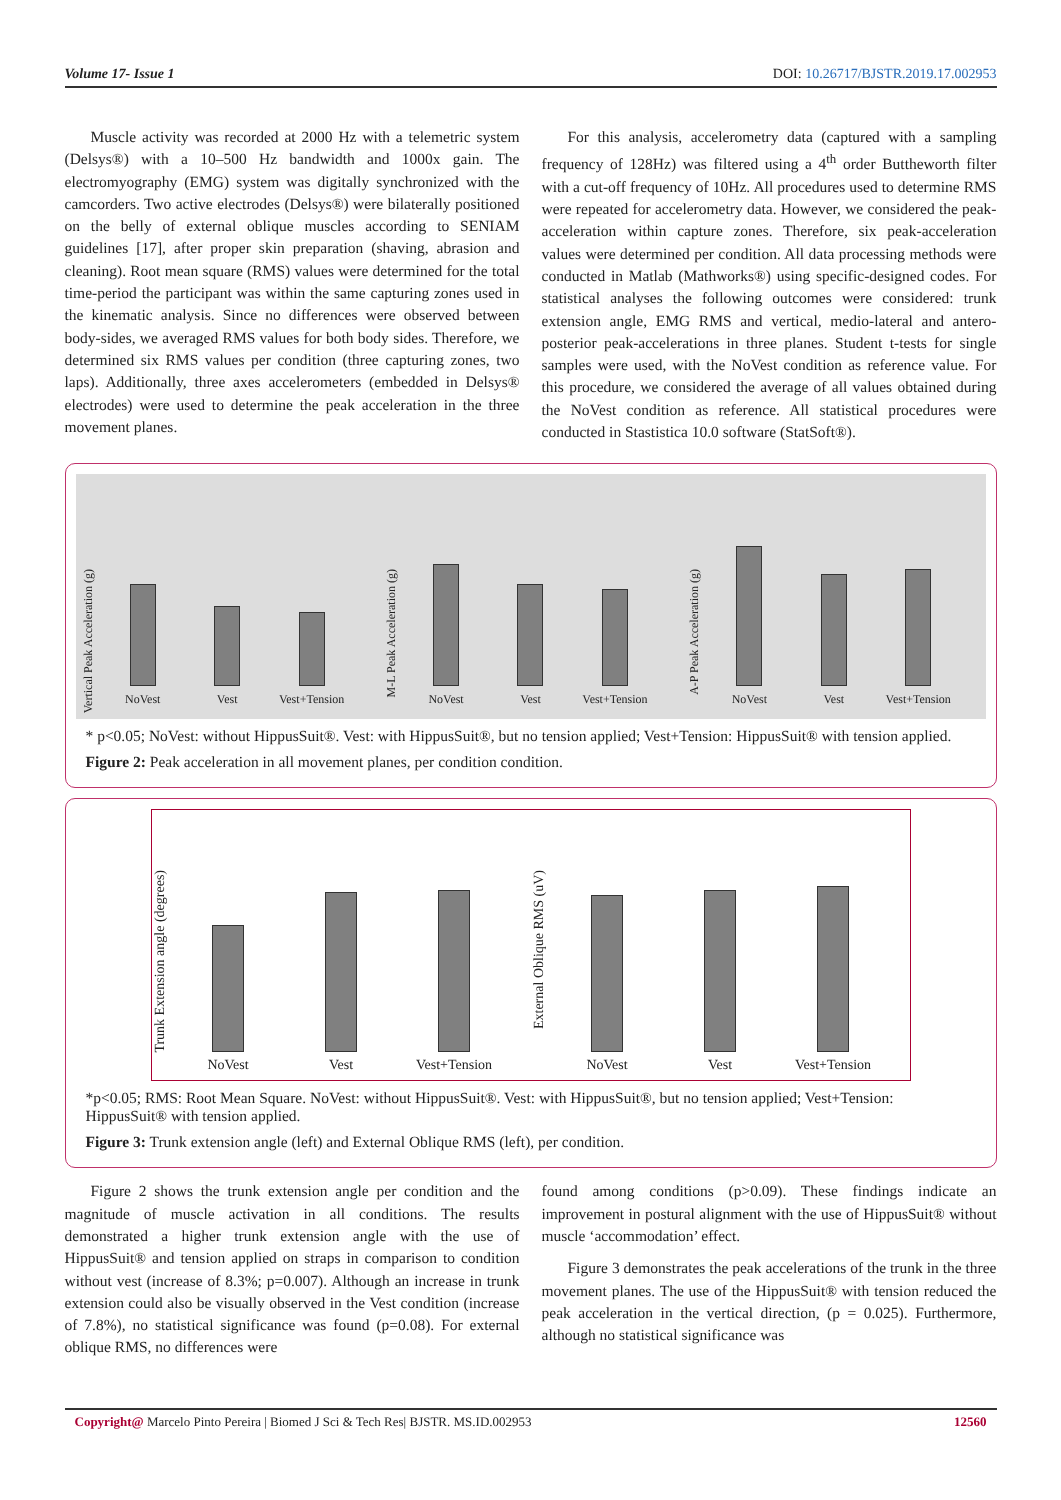Volume 17- Issue 1 DOI: 10.26717/BJSTR.2019.17.002953
Muscle activity was recorded at 2000 Hz with a telemetric system (Delsys®) with a 10–500 Hz bandwidth and 1000x gain. The electromyography (EMG) system was digitally synchronized with the camcorders. Two active electrodes (Delsys®) were bilaterally positioned on the belly of external oblique muscles according to SENIAM guidelines [17], after proper skin preparation (shaving, abrasion and cleaning). Root mean square (RMS) values were determined for the total time-period the participant was within the same capturing zones used in the kinematic analysis. Since no differences were observed between body-sides, we averaged RMS values for both body sides. Therefore, we determined six RMS values per condition (three capturing zones, two laps). Additionally, three axes accelerometers (embedded in Delsys® electrodes) were used to determine the peak acceleration in the three movement planes.
For this analysis, accelerometry data (captured with a sampling frequency of 128Hz) was filtered using a 4<sup>th</sup> order Buttheworth filter with a cut-off frequency of 10Hz. All procedures used to determine RMS were repeated for accelerometry data. However, we considered the peak-acceleration within capture zones. Therefore, six peak-acceleration values were determined per condition. All data processing methods were conducted in Matlab (Mathworks®) using specific-designed codes. For statistical analyses the following outcomes were considered: trunk extension angle, EMG RMS and vertical, medio-lateral and antero-posterior peak-accelerations in three planes. Student t-tests for single samples were used, with the NoVest condition as reference value. For this procedure, we considered the average of all values obtained during the NoVest condition as reference. All statistical procedures were conducted in Stastistica 10.0 software (StatSoft®).
Vertical Peak Acceleration (g)
NoVest
Vest
Vest+Tension
M-L Peak Acceleration (g)
NoVest
Vest
Vest+Tension
A-P Peak Acceleration (g)
NoVest
Vest
Vest+Tension
* p<0.05; NoVest: without HippusSuit®. Vest: with HippusSuit®, but no tension applied; Vest+Tension: HippusSuit® with tension applied.
Figure 2: Peak acceleration in all movement planes, per condition condition.
Trunk Extension angle (degrees)
NoVest
Vest
Vest+Tension
External Oblique RMS (uV)
NoVest
Vest
Vest+Tension
*p<0.05; RMS: Root Mean Square. NoVest: without HippusSuit®. Vest: with HippusSuit®, but no tension applied; Vest+Tension: HippusSuit® with tension applied.
Figure 3: Trunk extension angle (left) and External Oblique RMS (left), per condition.
Figure 2 shows the trunk extension angle per condition and the magnitude of muscle activation in all conditions. The results demonstrated a higher trunk extension angle with the use of HippusSuit® and tension applied on straps in comparison to condition without vest (increase of 8.3%; p=0.007). Although an increase in trunk extension could also be visually observed in the Vest condition (increase of 7.8%), no statistical significance was found (p=0.08). For external oblique RMS, no differences were
found among conditions (p>0.09). These findings indicate an improvement in postural alignment with the use of HippusSuit® without muscle ‘accommodation’ effect.
Figure 3 demonstrates the peak accelerations of the trunk in the three movement planes. The use of the HippusSuit® with tension reduced the peak acceleration in the vertical direction, (p = 0.025). Furthermore, although no statistical significance was
Copyright@ Marcelo Pinto Pereira | Biomed J Sci & Tech Res| BJSTR. MS.ID.002953 12560